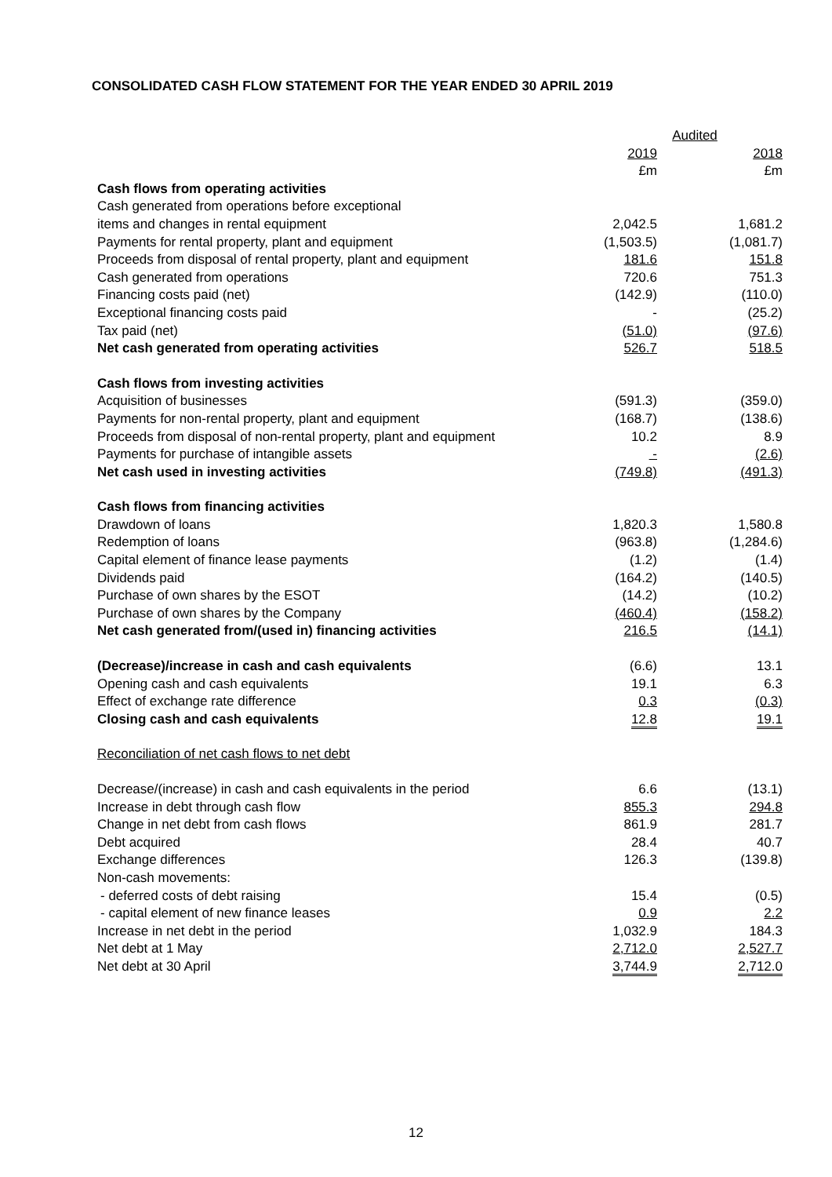CONSOLIDATED CASH FLOW STATEMENT FOR THE YEAR ENDED 30 APRIL 2019
| | Audited | |
| --- | --- | --- |
| | 2019 £m | 2018 £m |
| Cash flows from operating activities | | |
| Cash generated from operations before exceptional | | |
| items and changes in rental equipment | 2,042.5 | 1,681.2 |
| Payments for rental property, plant and equipment | (1,503.5) | (1,081.7) |
| Proceeds from disposal of rental property, plant and equipment | 181.6 | 151.8 |
| Cash generated from operations | 720.6 | 751.3 |
| Financing costs paid (net) | (142.9) | (110.0) |
| Exceptional financing costs paid | - | (25.2) |
| Tax paid (net) | (51.0) | (97.6) |
| Net cash generated from operating activities | 526.7 | 518.5 |
| Cash flows from investing activities | | |
| Acquisition of businesses | (591.3) | (359.0) |
| Payments for non-rental property, plant and equipment | (168.7) | (138.6) |
| Proceeds from disposal of non-rental property, plant and equipment | 10.2 | 8.9 |
| Payments for purchase of intangible assets | - | (2.6) |
| Net cash used in investing activities | (749.8) | (491.3) |
| Cash flows from financing activities | | |
| Drawdown of loans | 1,820.3 | 1,580.8 |
| Redemption of loans | (963.8) | (1,284.6) |
| Capital element of finance lease payments | (1.2) | (1.4) |
| Dividends paid | (164.2) | (140.5) |
| Purchase of own shares by the ESOT | (14.2) | (10.2) |
| Purchase of own shares by the Company | (460.4) | (158.2) |
| Net cash generated from/(used in) financing activities | 216.5 | (14.1) |
| (Decrease)/increase in cash and cash equivalents | (6.6) | 13.1 |
| Opening cash and cash equivalents | 19.1 | 6.3 |
| Effect of exchange rate difference | 0.3 | (0.3) |
| Closing cash and cash equivalents | 12.8 | 19.1 |
| Reconciliation of net cash flows to net debt | | |
| Decrease/(increase) in cash and cash equivalents in the period | 6.6 | (13.1) |
| Increase in debt through cash flow | 855.3 | 294.8 |
| Change in net debt from cash flows | 861.9 | 281.7 |
| Debt acquired | 28.4 | 40.7 |
| Exchange differences | 126.3 | (139.8) |
| Non-cash movements: | | |
| - deferred costs of debt raising | 15.4 | (0.5) |
| - capital element of new finance leases | 0.9 | 2.2 |
| Increase in net debt in the period | 1,032.9 | 184.3 |
| Net debt at 1 May | 2,712.0 | 2,527.7 |
| Net debt at 30 April | 3,744.9 | 2,712.0 |
12